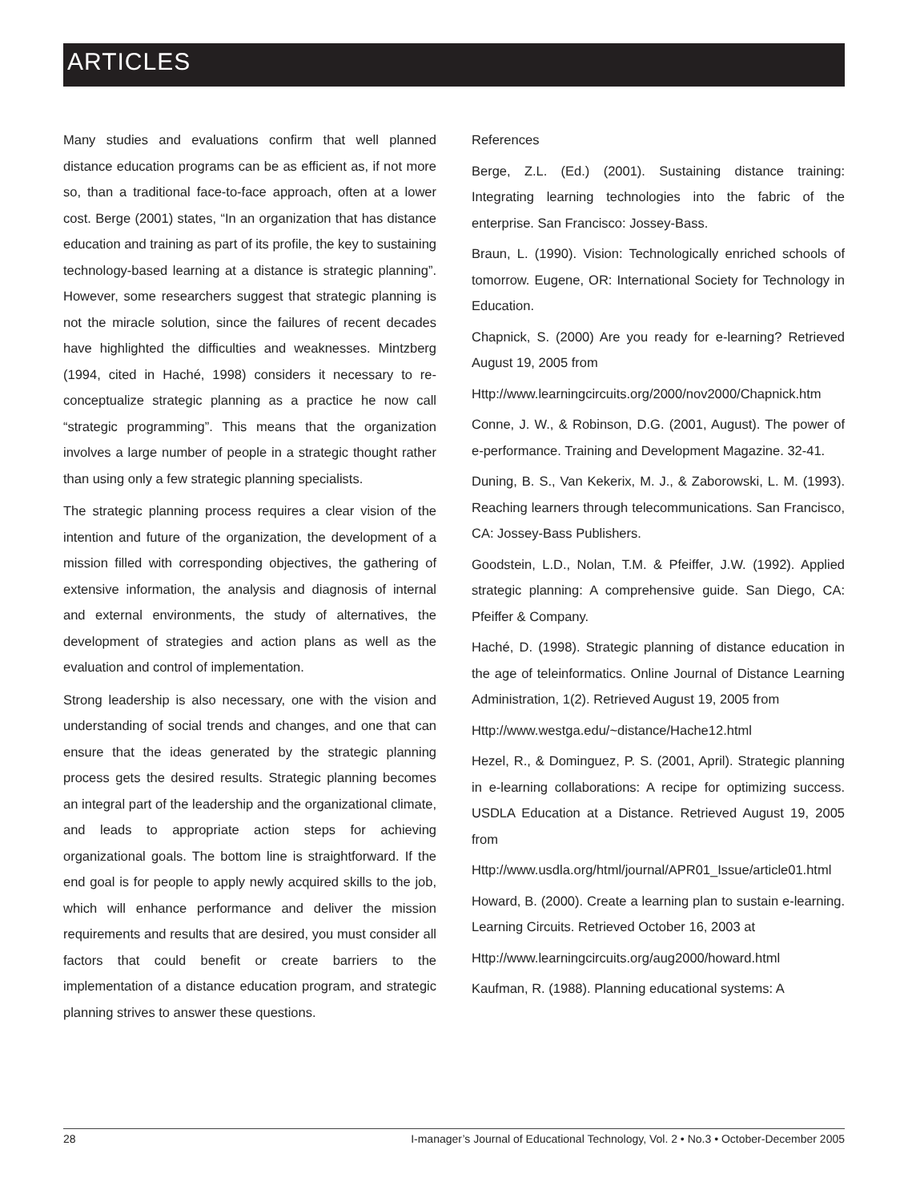ARTICLES
Many studies and evaluations confirm that well planned distance education programs can be as efficient as, if not more so, than a traditional face-to-face approach, often at a lower cost. Berge (2001) states, “In an organization that has distance education and training as part of its profile, the key to sustaining technology-based learning at a distance is strategic planning”. However, some researchers suggest that strategic planning is not the miracle solution, since the failures of recent decades have highlighted the difficulties and weaknesses. Mintzberg (1994, cited in Haché, 1998) considers it necessary to re-conceptualize strategic planning as a practice he now call “strategic programming”. This means that the organization involves a large number of people in a strategic thought rather than using only a few strategic planning specialists.
The strategic planning process requires a clear vision of the intention and future of the organization, the development of a mission filled with corresponding objectives, the gathering of extensive information, the analysis and diagnosis of internal and external environments, the study of alternatives, the development of strategies and action plans as well as the evaluation and control of implementation.
Strong leadership is also necessary, one with the vision and understanding of social trends and changes, and one that can ensure that the ideas generated by the strategic planning process gets the desired results. Strategic planning becomes an integral part of the leadership and the organizational climate, and leads to appropriate action steps for achieving organizational goals. The bottom line is straightforward. If the end goal is for people to apply newly acquired skills to the job, which will enhance performance and deliver the mission requirements and results that are desired, you must consider all factors that could benefit or create barriers to the implementation of a distance education program, and strategic planning strives to answer these questions.
References
Berge, Z.L. (Ed.) (2001). Sustaining distance training: Integrating learning technologies into the fabric of the enterprise. San Francisco: Jossey-Bass.
Braun, L. (1990). Vision: Technologically enriched schools of tomorrow. Eugene, OR: International Society for Technology in Education.
Chapnick, S. (2000) Are you ready for e-learning? Retrieved August 19, 2005 from
Http://www.learningcircuits.org/2000/nov2000/Chapnick.htm
Conne, J. W., & Robinson, D.G. (2001, August). The power of e-performance. Training and Development Magazine. 32-41.
Duning, B. S., Van Kekerix, M. J., & Zaborowski, L. M. (1993). Reaching learners through telecommunications. San Francisco, CA: Jossey-Bass Publishers.
Goodstein, L.D., Nolan, T.M. & Pfeiffer, J.W. (1992). Applied strategic planning: A comprehensive guide. San Diego, CA: Pfeiffer & Company.
Haché, D. (1998). Strategic planning of distance education in the age of teleinformatics. Online Journal of Distance Learning Administration, 1(2). Retrieved August 19, 2005 from
Http://www.westga.edu/~distance/Hache12.html
Hezel, R., & Dominguez, P. S. (2001, April). Strategic planning in e-learning collaborations: A recipe for optimizing success. USDLA Education at a Distance. Retrieved August 19, 2005 from
Http://www.usdla.org/html/journal/APR01_Issue/article01.html
Howard, B. (2000). Create a learning plan to sustain e-learning. Learning Circuits. Retrieved October 16, 2003 at
Http://www.learningcircuits.org/aug2000/howard.html
Kaufman, R. (1988). Planning educational systems: A
28 I-manager’s Journal of Educational Technology, Vol. 2 • No.3 • October-December 2005